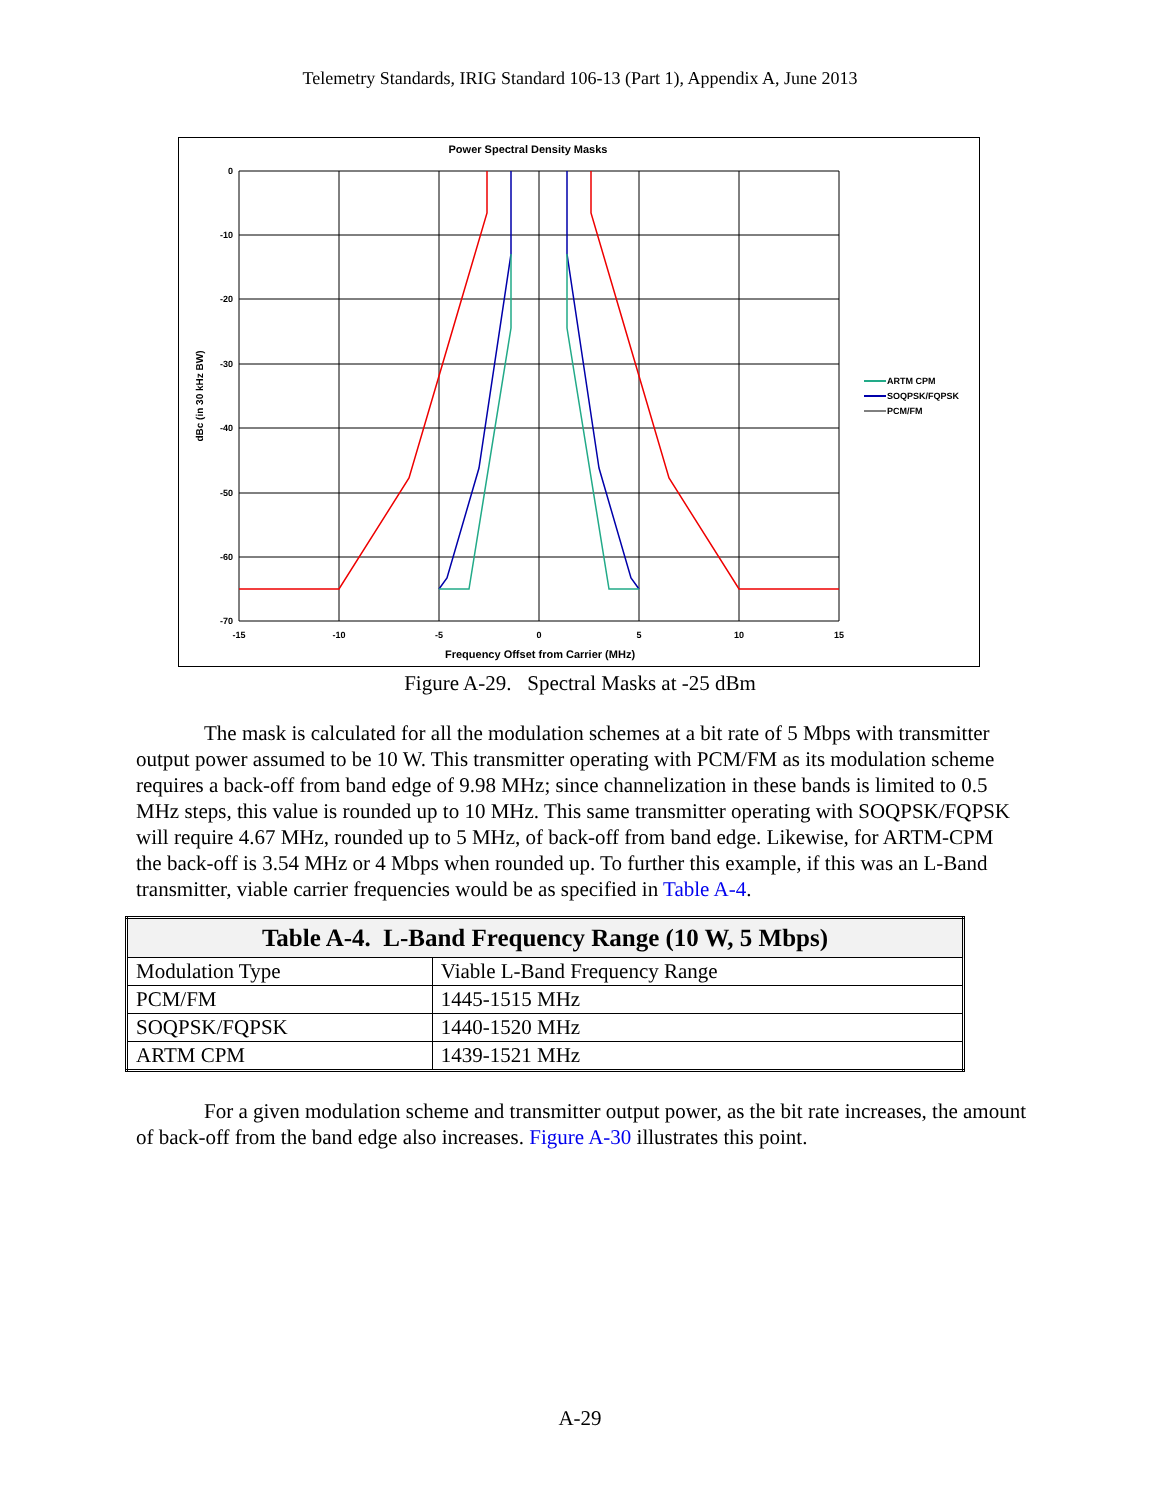Telemetry Standards, IRIG Standard 106-13 (Part 1), Appendix A, June 2013
Power Spectral Density Masks
0
-10
-20
-30
-40
-50
-60
-70
-15
-10
-5
0
5
10
15
Frequency Offset from Carrier (MHz)
dBc (in 30 kHz BW)
ARTM CPM
SOQPSK/FQPSK
PCM/FM
Figure A-29. Spectral Masks at -25 dBm
The mask is calculated for all the modulation schemes at a bit rate of 5 Mbps with transmitter output power assumed to be 10 W. This transmitter operating with PCM/FM as its modulation scheme requires a back-off from band edge of 9.98 MHz; since channelization in these bands is limited to 0.5 MHz steps, this value is rounded up to 10 MHz. This same transmitter operating with SOQPSK/FQPSK will require 4.67 MHz, rounded up to 5 MHz, of back-off from band edge. Likewise, for ARTM-CPM the back-off is 3.54 MHz or 4 Mbps when rounded up. To further this example, if this was an L-Band transmitter, viable carrier frequencies would be as specified in Table A-4.
| Table A-4. L-Band Frequency Range (10 W, 5 Mbps) | |
| --- | --- |
| Modulation Type | Viable L-Band Frequency Range |
| PCM/FM | 1445-1515 MHz |
| SOQPSK/FQPSK | 1440-1520 MHz |
| ARTM CPM | 1439-1521 MHz |
For a given modulation scheme and transmitter output power, as the bit rate increases, the amount of back-off from the band edge also increases. Figure A-30 illustrates this point.
A-29